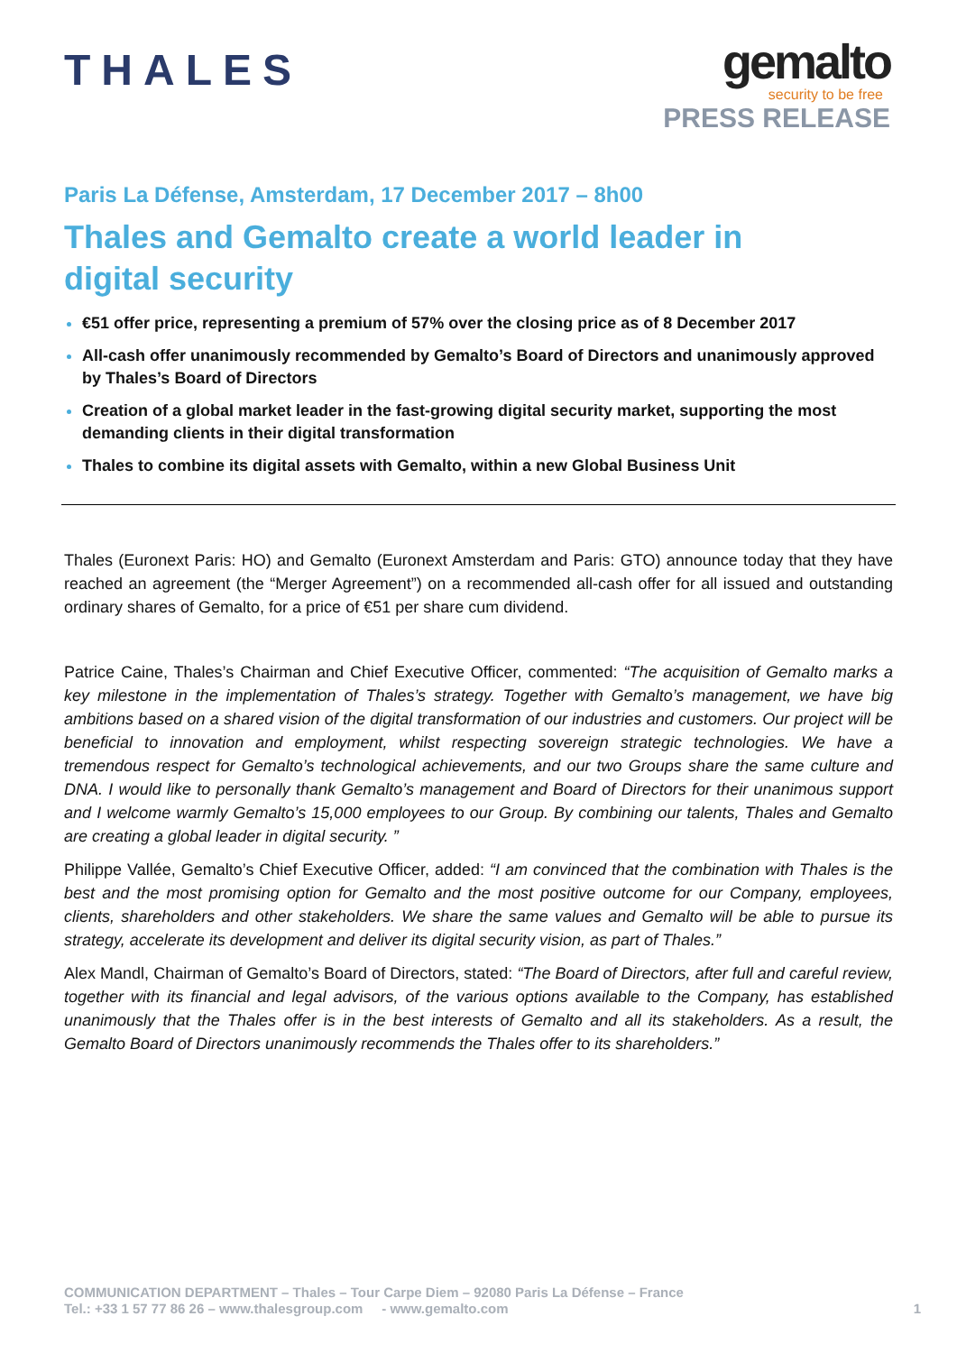THALES
gemalto
security to be free
PRESS RELEASE
Paris La Défense, Amsterdam, 17 December 2017 – 8h00
Thales and Gemalto create a world leader in
digital security
€51 offer price, representing a premium of 57% over the closing price as of 8 December 2017
All-cash offer unanimously recommended by Gemalto’s Board of Directors and unanimously approved by Thales’s Board of Directors
Creation of a global market leader in the fast-growing digital security market, supporting the most demanding clients in their digital transformation
Thales to combine its digital assets with Gemalto, within a new Global Business Unit
Thales (Euronext Paris: HO) and Gemalto (Euronext Amsterdam and Paris: GTO) announce today that they have reached an agreement (the “Merger Agreement”) on a recommended all-cash offer for all issued and outstanding ordinary shares of Gemalto, for a price of €51 per share cum dividend.
Patrice Caine, Thales’s Chairman and Chief Executive Officer, commented: “The acquisition of Gemalto marks a key milestone in the implementation of Thales’s strategy. Together with Gemalto’s management, we have big ambitions based on a shared vision of the digital transformation of our industries and customers. Our project will be beneficial to innovation and employment, whilst respecting sovereign strategic technologies. We have a tremendous respect for Gemalto’s technological achievements, and our two Groups share the same culture and DNA. I would like to personally thank Gemalto’s management and Board of Directors for their unanimous support and I welcome warmly Gemalto’s 15,000 employees to our Group. By combining our talents, Thales and Gemalto are creating a global leader in digital security. ”
Philippe Vallée, Gemalto’s Chief Executive Officer, added: “I am convinced that the combination with Thales is the best and the most promising option for Gemalto and the most positive outcome for our Company, employees, clients, shareholders and other stakeholders. We share the same values and Gemalto will be able to pursue its strategy, accelerate its development and deliver its digital security vision, as part of Thales.”
Alex Mandl, Chairman of Gemalto’s Board of Directors, stated: “The Board of Directors, after full and careful review, together with its financial and legal advisors, of the various options available to the Company, has established unanimously that the Thales offer is in the best interests of Gemalto and all its stakeholders. As a result, the Gemalto Board of Directors unanimously recommends the Thales offer to its shareholders.”
COMMUNICATION DEPARTMENT – Thales – Tour Carpe Diem – 92080 Paris La Défense – France
Tel.: +33 1 57 77 86 26 – www.thalesgroup.com - www.gemalto.com
1